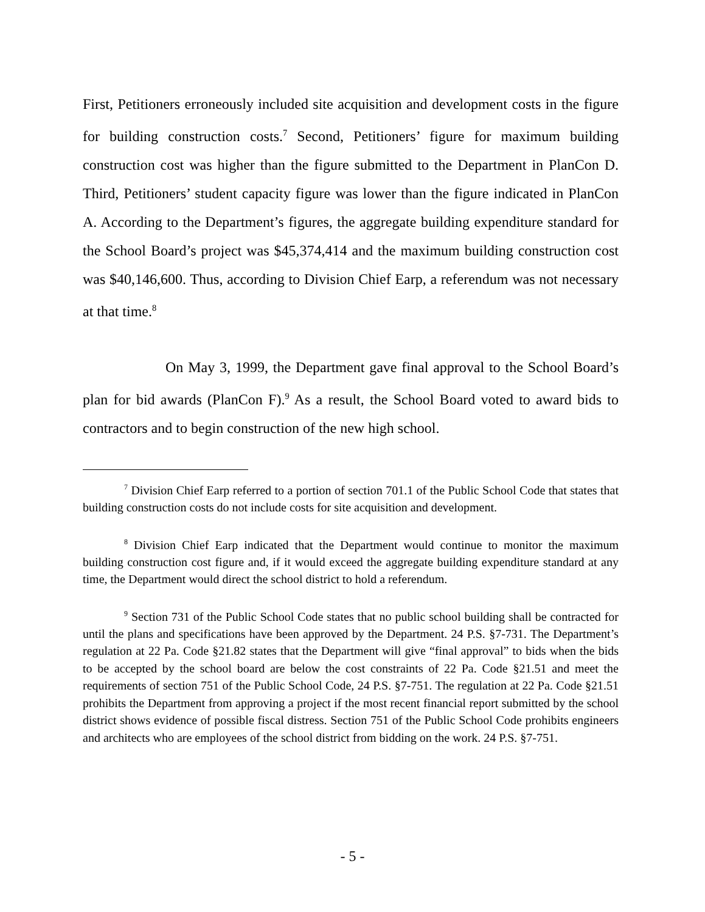First, Petitioners erroneously included site acquisition and development costs in the figure for building construction costs.<sup>7</sup> Second, Petitioners’ figure for maximum building construction cost was higher than the figure submitted to the Department in PlanCon D. Third, Petitioners’ student capacity figure was lower than the figure indicated in PlanCon A. According to the Department’s figures, the aggregate building expenditure standard for the School Board’s project was $45,374,414 and the maximum building construction cost was $40,146,600. Thus, according to Division Chief Earp, a referendum was not necessary at that time.<sup>8</sup>
On May 3, 1999, the Department gave final approval to the School Board’s plan for bid awards (PlanCon F).<sup>9</sup> As a result, the School Board voted to award bids to contractors and to begin construction of the new high school.
<sup>7</sup> Division Chief Earp referred to a portion of section 701.1 of the Public School Code that states that building construction costs do not include costs for site acquisition and development.
<sup>8</sup> Division Chief Earp indicated that the Department would continue to monitor the maximum building construction cost figure and, if it would exceed the aggregate building expenditure standard at any time, the Department would direct the school district to hold a referendum.
<sup>9</sup> Section 731 of the Public School Code states that no public school building shall be contracted for until the plans and specifications have been approved by the Department. 24 P.S. §7-731. The Department’s regulation at 22 Pa. Code §21.82 states that the Department will give “final approval” to bids when the bids to be accepted by the school board are below the cost constraints of 22 Pa. Code §21.51 and meet the requirements of section 751 of the Public School Code, 24 P.S. §7-751. The regulation at 22 Pa. Code §21.51 prohibits the Department from approving a project if the most recent financial report submitted by the school district shows evidence of possible fiscal distress. Section 751 of the Public School Code prohibits engineers and architects who are employees of the school district from bidding on the work. 24 P.S. §7-751.
- 5 -